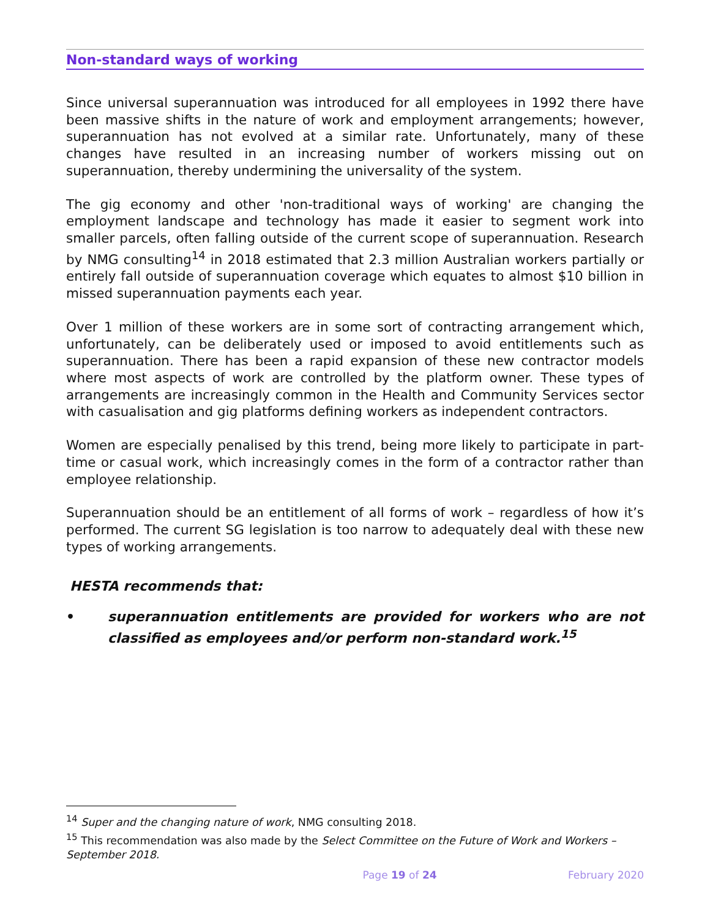Non-standard ways of working
Since universal superannuation was introduced for all employees in 1992 there have been massive shifts in the nature of work and employment arrangements; however, superannuation has not evolved at a similar rate. Unfortunately, many of these changes have resulted in an increasing number of workers missing out on superannuation, thereby undermining the universality of the system.
The gig economy and other 'non-traditional ways of working' are changing the employment landscape and technology has made it easier to segment work into smaller parcels, often falling outside of the current scope of superannuation. Research by NMG consulting<sup>14</sup> in 2018 estimated that 2.3 million Australian workers partially or entirely fall outside of superannuation coverage which equates to almost $10 billion in missed superannuation payments each year.
Over 1 million of these workers are in some sort of contracting arrangement which, unfortunately, can be deliberately used or imposed to avoid entitlements such as superannuation. There has been a rapid expansion of these new contractor models where most aspects of work are controlled by the platform owner. These types of arrangements are increasingly common in the Health and Community Services sector with casualisation and gig platforms defining workers as independent contractors.
Women are especially penalised by this trend, being more likely to participate in part-time or casual work, which increasingly comes in the form of a contractor rather than employee relationship.
Superannuation should be an entitlement of all forms of work – regardless of how it’s performed. The current SG legislation is too narrow to adequately deal with these new types of working arrangements.
HESTA recommends that:
• superannuation entitlements are provided for workers who are not classified as employees and/or perform non-standard work.<sup>15</sup>
<sup>14</sup> Super and the changing nature of work, NMG consulting 2018.
<sup>15</sup> This recommendation was also made by the Select Committee on the Future of Work and Workers – September 2018.
Page 19 of 24 February 2020